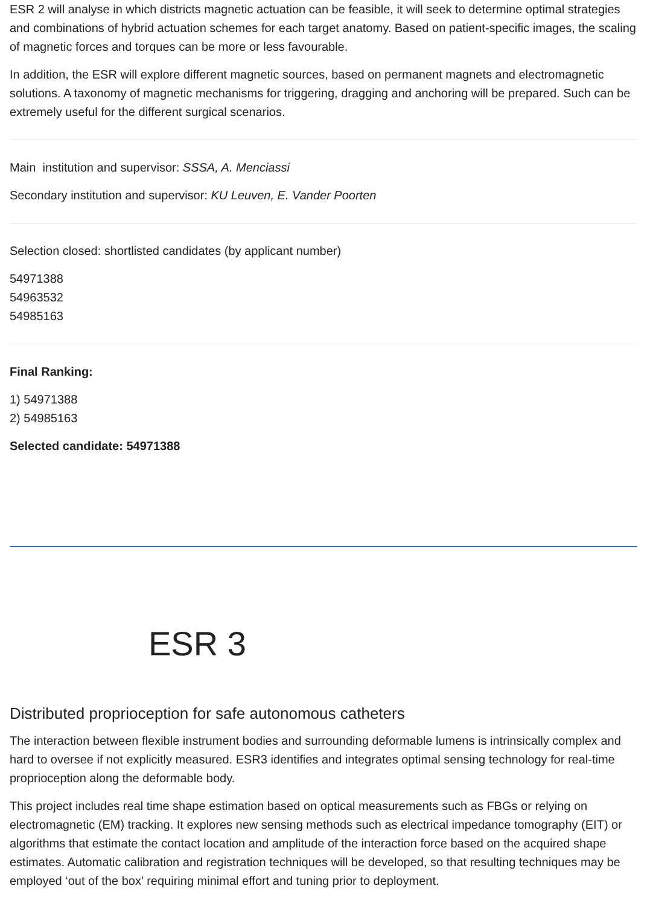ESR 2 will analyse in which districts magnetic actuation can be feasible, it will seek to determine optimal strategies and combinations of hybrid actuation schemes for each target anatomy. Based on patient-specific images, the scaling of magnetic forces and torques can be more or less favourable.
In addition, the ESR will explore different magnetic sources, based on permanent magnets and electromagnetic solutions. A taxonomy of magnetic mechanisms for triggering, dragging and anchoring will be prepared. Such can be extremely useful for the different surgical scenarios.
Main institution and supervisor: SSSA, A. Menciassi
Secondary institution and supervisor: KU Leuven, E. Vander Poorten
Selection closed: shortlisted candidates (by applicant number)
54971388
54963532
54985163
Final Ranking:
1) 54971388
2) 54985163
Selected candidate: 54971388
ESR 3
Distributed proprioception for safe autonomous catheters
The interaction between flexible instrument bodies and surrounding deformable lumens is intrinsically complex and hard to oversee if not explicitly measured. ESR3 identifies and integrates optimal sensing technology for real-time proprioception along the deformable body.
This project includes real time shape estimation based on optical measurements such as FBGs or relying on electromagnetic (EM) tracking. It explores new sensing methods such as electrical impedance tomography (EIT) or algorithms that estimate the contact location and amplitude of the interaction force based on the acquired shape estimates. Automatic calibration and registration techniques will be developed, so that resulting techniques may be employed ‘out of the box’ requiring minimal effort and tuning prior to deployment.